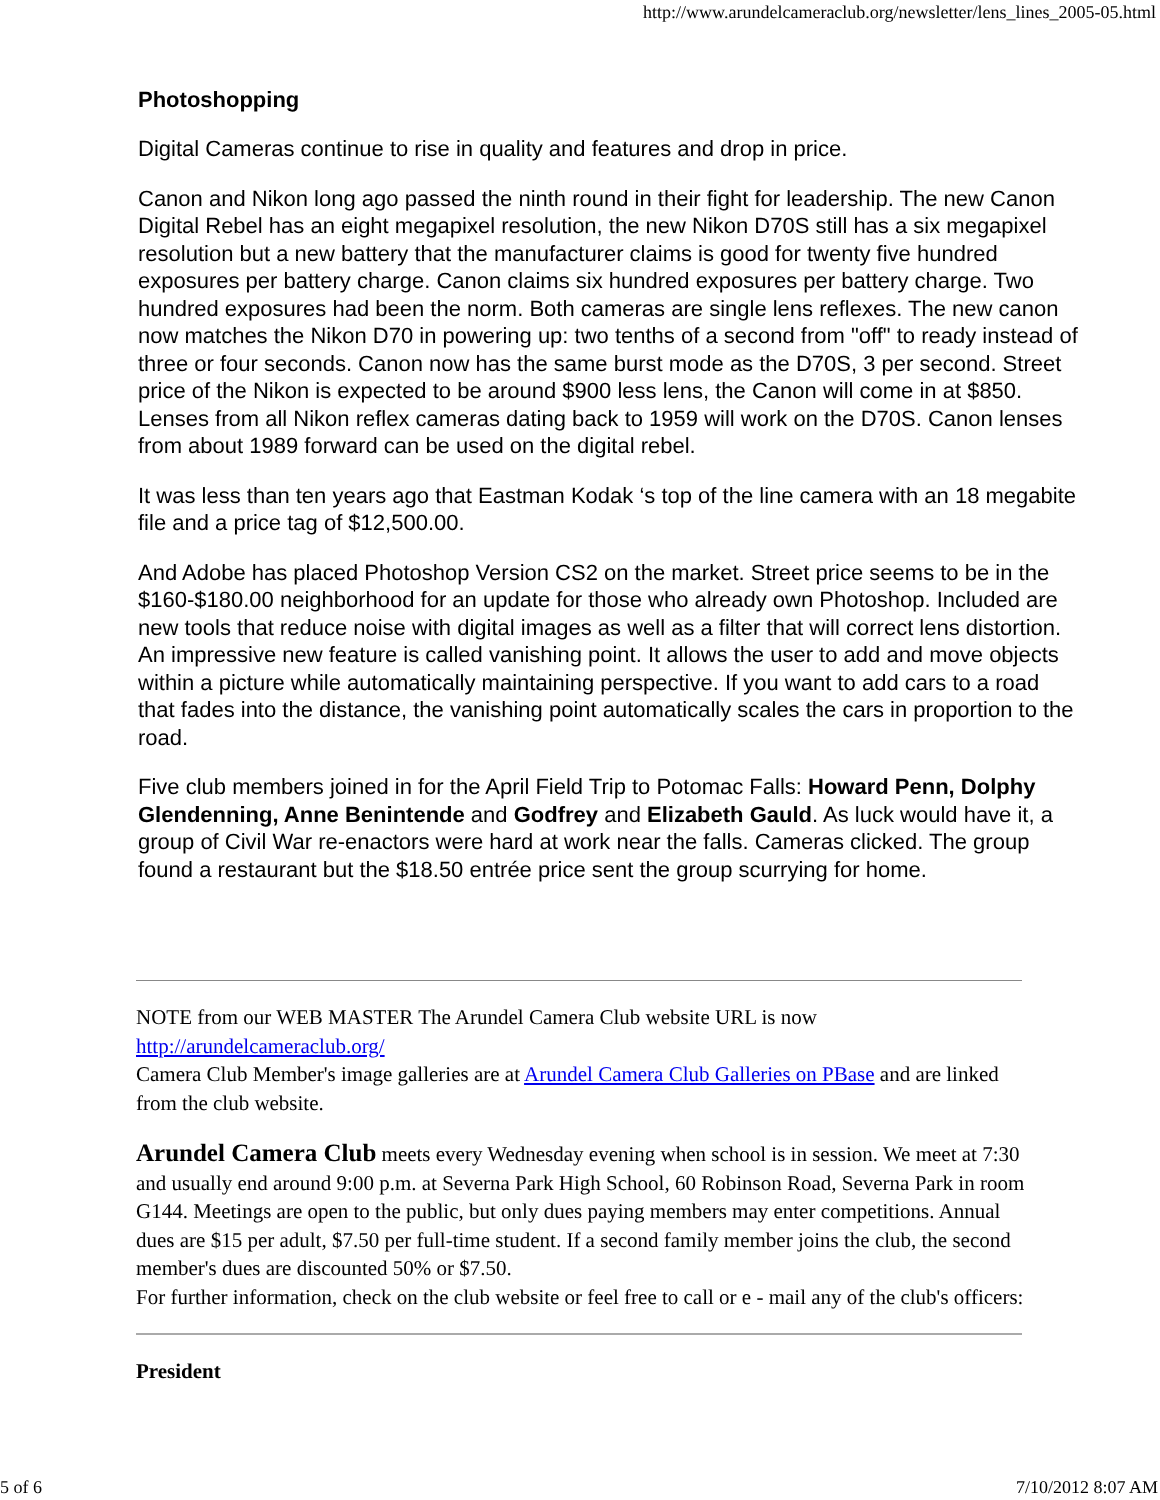http://www.arundelcameraclub.org/newsletter/lens_lines_2005-05.html
Photoshopping
Digital Cameras continue to rise in quality and features and drop in price.
Canon and Nikon long ago passed the ninth round in their fight for leadership. The new Canon Digital Rebel has an eight megapixel resolution, the new Nikon D70S still has a six megapixel resolution but a new battery that the manufacturer claims is good for twenty five hundred exposures per battery charge. Canon claims six hundred exposures per battery charge. Two hundred exposures had been the norm. Both cameras are single lens reflexes. The new canon now matches the Nikon D70 in powering up: two tenths of a second from "off" to ready instead of three or four seconds. Canon now has the same burst mode as the D70S, 3 per second. Street price of the Nikon is expected to be around $900 less lens, the Canon will come in at $850. Lenses from all Nikon reflex cameras dating back to 1959 will work on the D70S. Canon lenses from about 1989 forward can be used on the digital rebel.
It was less than ten years ago that Eastman Kodak ‘s top of the line camera with an 18 megabite file and a price tag of $12,500.00.
And Adobe has placed Photoshop Version CS2 on the market. Street price seems to be in the $160-$180.00 neighborhood for an update for those who already own Photoshop. Included are new tools that reduce noise with digital images as well as a filter that will correct lens distortion. An impressive new feature is called vanishing point. It allows the user to add and move objects within a picture while automatically maintaining perspective. If you want to add cars to a road that fades into the distance, the vanishing point automatically scales the cars in proportion to the road.
Five club members joined in for the April Field Trip to Potomac Falls: Howard Penn, Dolphy Glendenning, Anne Benintende and Godfrey and Elizabeth Gauld. As luck would have it, a group of Civil War re-enactors were hard at work near the falls. Cameras clicked. The group found a restaurant but the $18.50 entrée price sent the group scurrying for home.
NOTE from our WEB MASTER The Arundel Camera Club website URL is now http://arundelcameraclub.org/
Camera Club Member's image galleries are at Arundel Camera Club Galleries on PBase and are linked from the club website.
Arundel Camera Club meets every Wednesday evening when school is in session. We meet at 7:30 and usually end around 9:00 p.m. at Severna Park High School, 60 Robinson Road, Severna Park in room G144. Meetings are open to the public, but only dues paying members may enter competitions. Annual dues are $15 per adult, $7.50 per full-time student. If a second family member joins the club, the second member's dues are discounted 50% or $7.50.
For further information, check on the club website or feel free to call or e - mail any of the club's officers:
President
5 of 6 7/10/2012 8:07 AM